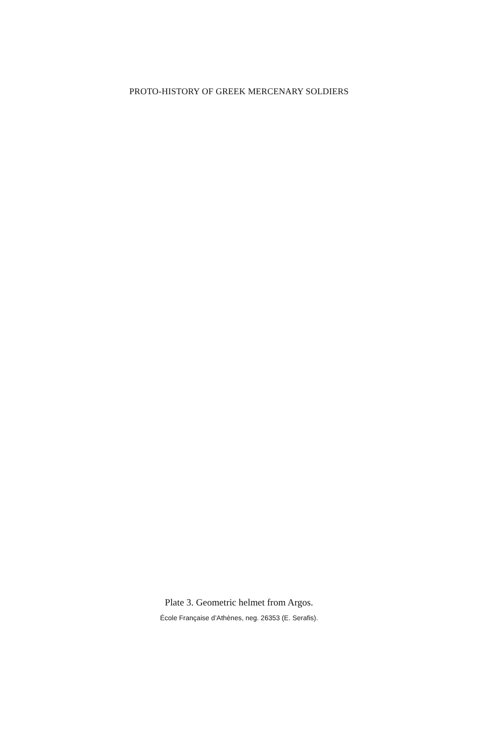PROTO-HISTORY OF GREEK MERCENARY SOLDIERS
Plate 3. Geometric helmet from Argos.
École Française d’Athènes, neg. 26353 (E. Serafis).